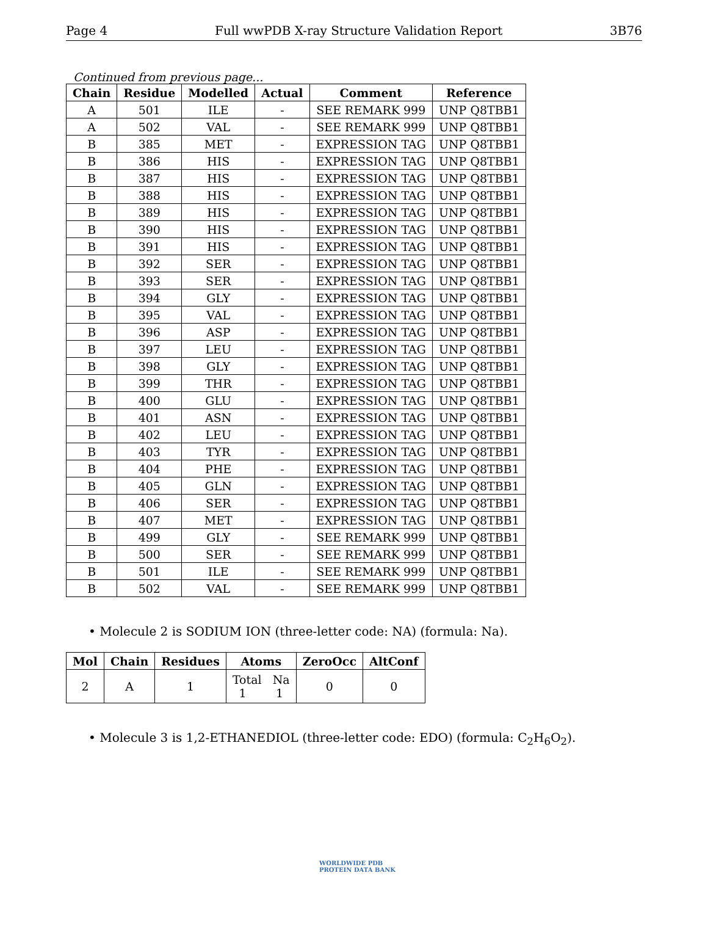Page 4 Full wwPDB X-ray Structure Validation Report 3B76
Continued from previous page...
| Chain | Residue | Modelled | Actual | Comment | Reference |
| --- | --- | --- | --- | --- | --- |
| A | 501 | ILE | - | SEE REMARK 999 | UNP Q8TBB1 |
| A | 502 | VAL | - | SEE REMARK 999 | UNP Q8TBB1 |
| B | 385 | MET | - | EXPRESSION TAG | UNP Q8TBB1 |
| B | 386 | HIS | - | EXPRESSION TAG | UNP Q8TBB1 |
| B | 387 | HIS | - | EXPRESSION TAG | UNP Q8TBB1 |
| B | 388 | HIS | - | EXPRESSION TAG | UNP Q8TBB1 |
| B | 389 | HIS | - | EXPRESSION TAG | UNP Q8TBB1 |
| B | 390 | HIS | - | EXPRESSION TAG | UNP Q8TBB1 |
| B | 391 | HIS | - | EXPRESSION TAG | UNP Q8TBB1 |
| B | 392 | SER | - | EXPRESSION TAG | UNP Q8TBB1 |
| B | 393 | SER | - | EXPRESSION TAG | UNP Q8TBB1 |
| B | 394 | GLY | - | EXPRESSION TAG | UNP Q8TBB1 |
| B | 395 | VAL | - | EXPRESSION TAG | UNP Q8TBB1 |
| B | 396 | ASP | - | EXPRESSION TAG | UNP Q8TBB1 |
| B | 397 | LEU | - | EXPRESSION TAG | UNP Q8TBB1 |
| B | 398 | GLY | - | EXPRESSION TAG | UNP Q8TBB1 |
| B | 399 | THR | - | EXPRESSION TAG | UNP Q8TBB1 |
| B | 400 | GLU | - | EXPRESSION TAG | UNP Q8TBB1 |
| B | 401 | ASN | - | EXPRESSION TAG | UNP Q8TBB1 |
| B | 402 | LEU | - | EXPRESSION TAG | UNP Q8TBB1 |
| B | 403 | TYR | - | EXPRESSION TAG | UNP Q8TBB1 |
| B | 404 | PHE | - | EXPRESSION TAG | UNP Q8TBB1 |
| B | 405 | GLN | - | EXPRESSION TAG | UNP Q8TBB1 |
| B | 406 | SER | - | EXPRESSION TAG | UNP Q8TBB1 |
| B | 407 | MET | - | EXPRESSION TAG | UNP Q8TBB1 |
| B | 499 | GLY | - | SEE REMARK 999 | UNP Q8TBB1 |
| B | 500 | SER | - | SEE REMARK 999 | UNP Q8TBB1 |
| B | 501 | ILE | - | SEE REMARK 999 | UNP Q8TBB1 |
| B | 502 | VAL | - | SEE REMARK 999 | UNP Q8TBB1 |
• Molecule 2 is SODIUM ION (three-letter code: NA) (formula: Na).
| Mol | Chain | Residues | Atoms | ZeroOcc | AltConf |
| --- | --- | --- | --- | --- | --- |
| 2 | A | 1 | Total Na 1 1 | 0 | 0 |
• Molecule 3 is 1,2-ETHANEDIOL (three-letter code: EDO) (formula: C<sub>2</sub>H<sub>6</sub>O<sub>2</sub>).
WORLDWIDE PDB
PROTEIN DATA BANK